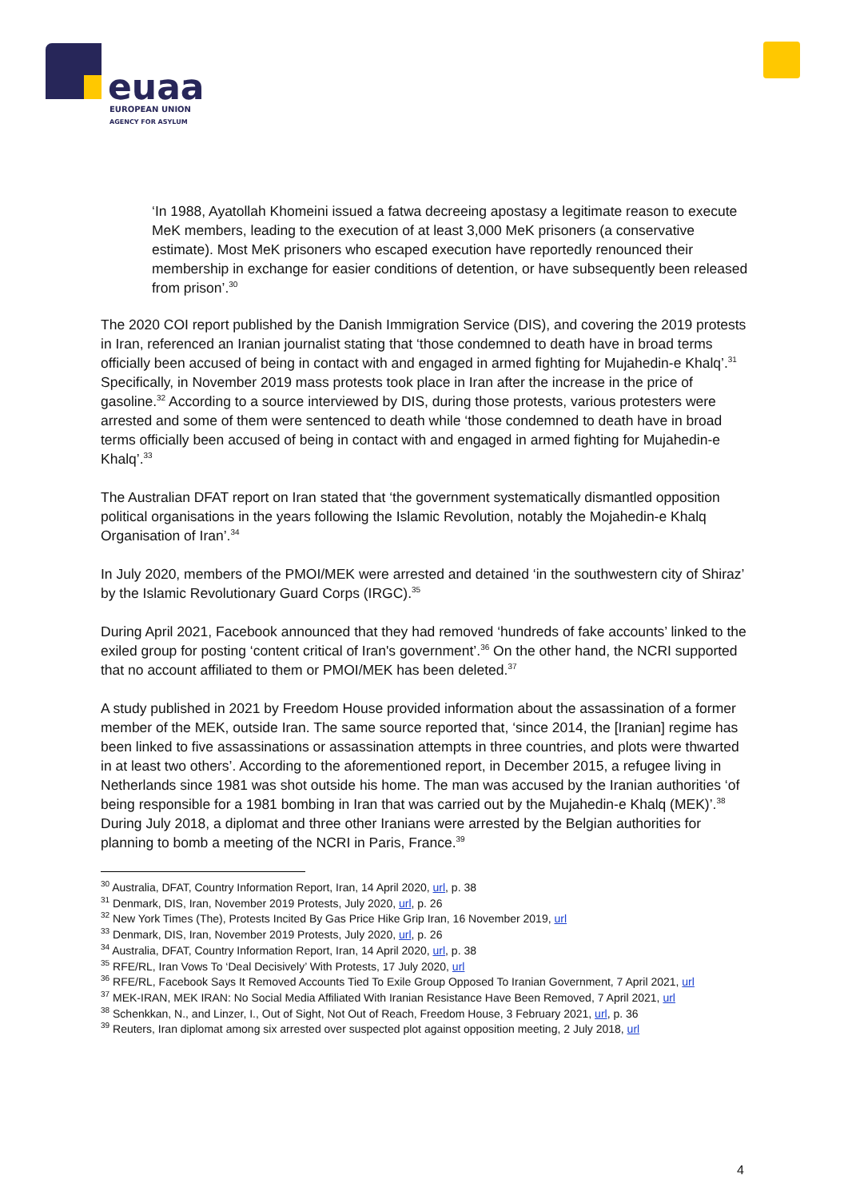euaa
EUROPEAN UNION
AGENCY FOR ASYLUM
‘In 1988, Ayatollah Khomeini issued a fatwa decreeing apostasy a legitimate reason to execute MeK members, leading to the execution of at least 3,000 MeK prisoners (a conservative estimate). Most MeK prisoners who escaped execution have reportedly renounced their membership in exchange for easier conditions of detention, or have subsequently been released from prison’.<sup>30</sup>
The 2020 COI report published by the Danish Immigration Service (DIS), and covering the 2019 protests in Iran, referenced an Iranian journalist stating that ‘those condemned to death have in broad terms officially been accused of being in contact with and engaged in armed fighting for Mujahedin-e Khalq’.<sup>31</sup> Specifically, in November 2019 mass protests took place in Iran after the increase in the price of gasoline.<sup>32</sup> According to a source interviewed by DIS, during those protests, various protesters were arrested and some of them were sentenced to death while ‘those condemned to death have in broad terms officially been accused of being in contact with and engaged in armed fighting for Mujahedin-e Khalq’.<sup>33</sup>
The Australian DFAT report on Iran stated that ‘the government systematically dismantled opposition political organisations in the years following the Islamic Revolution, notably the Mojahedin-e Khalq Organisation of Iran’.<sup>34</sup>
In July 2020, members of the PMOI/MEK were arrested and detained ‘in the southwestern city of Shiraz’ by the Islamic Revolutionary Guard Corps (IRGC).<sup>35</sup>
During April 2021, Facebook announced that they had removed ‘hundreds of fake accounts’ linked to the exiled group for posting ‘content critical of Iran's government’.<sup>36</sup> On the other hand, the NCRI supported that no account affiliated to them or PMOI/MEK has been deleted.<sup>37</sup>
A study published in 2021 by Freedom House provided information about the assassination of a former member of the MEK, outside Iran. The same source reported that, ‘since 2014, the [Iranian] regime has been linked to five assassinations or assassination attempts in three countries, and plots were thwarted in at least two others’. According to the aforementioned report, in December 2015, a refugee living in Netherlands since 1981 was shot outside his home. The man was accused by the Iranian authorities ‘of being responsible for a 1981 bombing in Iran that was carried out by the Mujahedin-e Khalq (MEK)’.<sup>38</sup> During July 2018, a diplomat and three other Iranians were arrested by the Belgian authorities for planning to bomb a meeting of the NCRI in Paris, France.<sup>39</sup>
<sup>30</sup> Australia, DFAT, Country Information Report, Iran, 14 April 2020, url, p. 38
<sup>31</sup> Denmark, DIS, Iran, November 2019 Protests, July 2020, url, p. 26
<sup>32</sup> New York Times (The), Protests Incited By Gas Price Hike Grip Iran, 16 November 2019, url
<sup>33</sup> Denmark, DIS, Iran, November 2019 Protests, July 2020, url, p. 26
<sup>34</sup> Australia, DFAT, Country Information Report, Iran, 14 April 2020, url, p. 38
<sup>35</sup> RFE/RL, Iran Vows To ‘Deal Decisively’ With Protests, 17 July 2020, url
<sup>36</sup> RFE/RL, Facebook Says It Removed Accounts Tied To Exile Group Opposed To Iranian Government, 7 April 2021, url
<sup>37</sup> MEK-IRAN, MEK IRAN: No Social Media Affiliated With Iranian Resistance Have Been Removed, 7 April 2021, url
<sup>38</sup> Schenkkan, N., and Linzer, I., Out of Sight, Not Out of Reach, Freedom House, 3 February 2021, url, p. 36
<sup>39</sup> Reuters, Iran diplomat among six arrested over suspected plot against opposition meeting, 2 July 2018, url
4